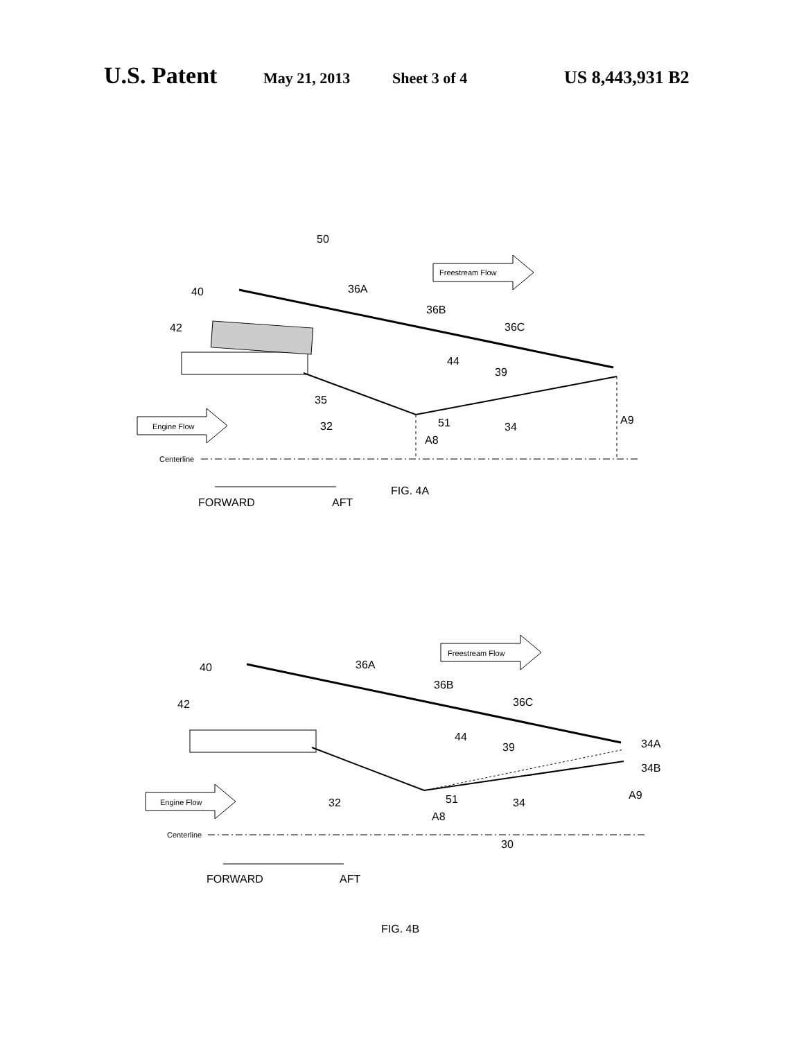U.S. Patent
May 21, 2013 Sheet 3 of 4
US 8,443,931 B2
50
Freestream Flow
40
36A
36B
36C
42
44
39
35
Engine Flow
32
51
34
A9
A8
Centerline
FIG. 4A
FORWARD
AFT
Freestream Flow
40
36A
36B
36C
42
44
39
34A
34B
Engine Flow
32
51
34
A9
A8
Centerline
30
FORWARD
AFT
FIG. 4B